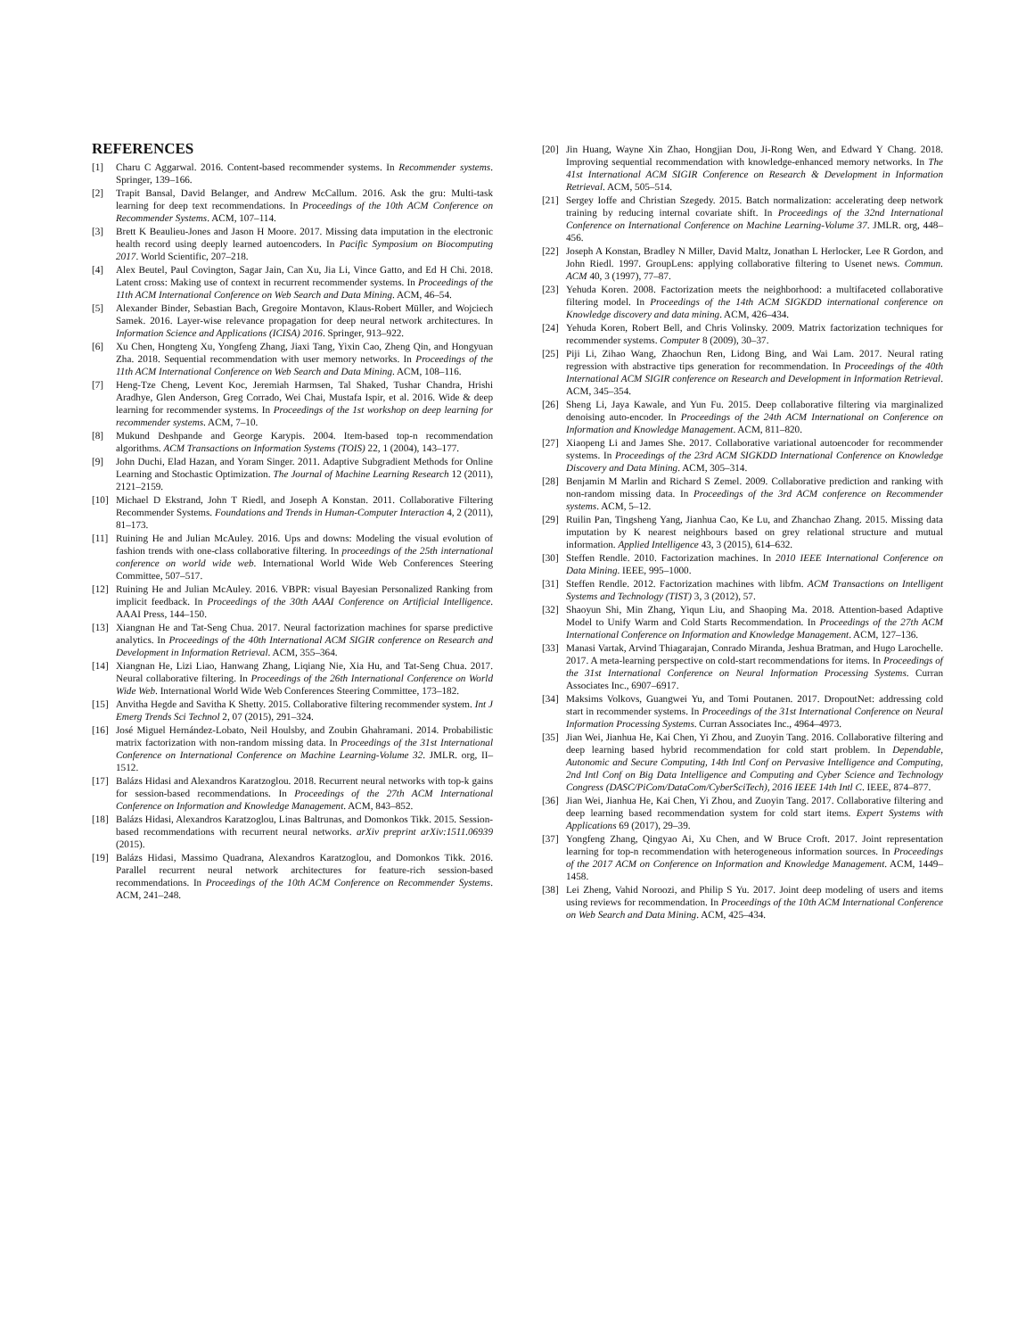REFERENCES
[1] Charu C Aggarwal. 2016. Content-based recommender systems. In Recommender systems. Springer, 139–166.
[2] Trapit Bansal, David Belanger, and Andrew McCallum. 2016. Ask the gru: Multi-task learning for deep text recommendations. In Proceedings of the 10th ACM Conference on Recommender Systems. ACM, 107–114.
[3] Brett K Beaulieu-Jones and Jason H Moore. 2017. Missing data imputation in the electronic health record using deeply learned autoencoders. In Pacific Symposium on Biocomputing 2017. World Scientific, 207–218.
[4] Alex Beutel, Paul Covington, Sagar Jain, Can Xu, Jia Li, Vince Gatto, and Ed H Chi. 2018. Latent cross: Making use of context in recurrent recommender systems. In Proceedings of the 11th ACM International Conference on Web Search and Data Mining. ACM, 46–54.
[5] Alexander Binder, Sebastian Bach, Gregoire Montavon, Klaus-Robert Müller, and Wojciech Samek. 2016. Layer-wise relevance propagation for deep neural network architectures. In Information Science and Applications (ICISA) 2016. Springer, 913–922.
[6] Xu Chen, Hongteng Xu, Yongfeng Zhang, Jiaxi Tang, Yixin Cao, Zheng Qin, and Hongyuan Zha. 2018. Sequential recommendation with user memory networks. In Proceedings of the 11th ACM International Conference on Web Search and Data Mining. ACM, 108–116.
[7] Heng-Tze Cheng, Levent Koc, Jeremiah Harmsen, Tal Shaked, Tushar Chandra, Hrishi Aradhye, Glen Anderson, Greg Corrado, Wei Chai, Mustafa Ispir, et al. 2016. Wide & deep learning for recommender systems. In Proceedings of the 1st workshop on deep learning for recommender systems. ACM, 7–10.
[8] Mukund Deshpande and George Karypis. 2004. Item-based top-n recommendation algorithms. ACM Transactions on Information Systems (TOIS) 22, 1 (2004), 143–177.
[9] John Duchi, Elad Hazan, and Yoram Singer. 2011. Adaptive Subgradient Methods for Online Learning and Stochastic Optimization. The Journal of Machine Learning Research 12 (2011), 2121–2159.
[10] Michael D Ekstrand, John T Riedl, and Joseph A Konstan. 2011. Collaborative Filtering Recommender Systems. Foundations and Trends in Human-Computer Interaction 4, 2 (2011), 81–173.
[11] Ruining He and Julian McAuley. 2016. Ups and downs: Modeling the visual evolution of fashion trends with one-class collaborative filtering. In proceedings of the 25th international conference on world wide web. International World Wide Web Conferences Steering Committee, 507–517.
[12] Ruining He and Julian McAuley. 2016. VBPR: visual Bayesian Personalized Ranking from implicit feedback. In Proceedings of the 30th AAAI Conference on Artificial Intelligence. AAAI Press, 144–150.
[13] Xiangnan He and Tat-Seng Chua. 2017. Neural factorization machines for sparse predictive analytics. In Proceedings of the 40th International ACM SIGIR conference on Research and Development in Information Retrieval. ACM, 355–364.
[14] Xiangnan He, Lizi Liao, Hanwang Zhang, Liqiang Nie, Xia Hu, and Tat-Seng Chua. 2017. Neural collaborative filtering. In Proceedings of the 26th International Conference on World Wide Web. International World Wide Web Conferences Steering Committee, 173–182.
[15] Anvitha Hegde and Savitha K Shetty. 2015. Collaborative filtering recommender system. Int J Emerg Trends Sci Technol 2, 07 (2015), 291–324.
[16] José Miguel Hernández-Lobato, Neil Houlsby, and Zoubin Ghahramani. 2014. Probabilistic matrix factorization with non-random missing data. In Proceedings of the 31st International Conference on International Conference on Machine Learning-Volume 32. JMLR. org, II–1512.
[17] Balázs Hidasi and Alexandros Karatzoglou. 2018. Recurrent neural networks with top-k gains for session-based recommendations. In Proceedings of the 27th ACM International Conference on Information and Knowledge Management. ACM, 843–852.
[18] Balázs Hidasi, Alexandros Karatzoglou, Linas Baltrunas, and Domonkos Tikk. 2015. Session-based recommendations with recurrent neural networks. arXiv preprint arXiv:1511.06939 (2015).
[19] Balázs Hidasi, Massimo Quadrana, Alexandros Karatzoglou, and Domonkos Tikk. 2016. Parallel recurrent neural network architectures for feature-rich session-based recommendations. In Proceedings of the 10th ACM Conference on Recommender Systems. ACM, 241–248.
[20] Jin Huang, Wayne Xin Zhao, Hongjian Dou, Ji-Rong Wen, and Edward Y Chang. 2018. Improving sequential recommendation with knowledge-enhanced memory networks. In The 41st International ACM SIGIR Conference on Research & Development in Information Retrieval. ACM, 505–514.
[21] Sergey Ioffe and Christian Szegedy. 2015. Batch normalization: accelerating deep network training by reducing internal covariate shift. In Proceedings of the 32nd International Conference on International Conference on Machine Learning-Volume 37. JMLR. org, 448–456.
[22] Joseph A Konstan, Bradley N Miller, David Maltz, Jonathan L Herlocker, Lee R Gordon, and John Riedl. 1997. GroupLens: applying collaborative filtering to Usenet news. Commun. ACM 40, 3 (1997), 77–87.
[23] Yehuda Koren. 2008. Factorization meets the neighborhood: a multifaceted collaborative filtering model. In Proceedings of the 14th ACM SIGKDD international conference on Knowledge discovery and data mining. ACM, 426–434.
[24] Yehuda Koren, Robert Bell, and Chris Volinsky. 2009. Matrix factorization techniques for recommender systems. Computer 8 (2009), 30–37.
[25] Piji Li, Zihao Wang, Zhaochun Ren, Lidong Bing, and Wai Lam. 2017. Neural rating regression with abstractive tips generation for recommendation. In Proceedings of the 40th International ACM SIGIR conference on Research and Development in Information Retrieval. ACM, 345–354.
[26] Sheng Li, Jaya Kawale, and Yun Fu. 2015. Deep collaborative filtering via marginalized denoising auto-encoder. In Proceedings of the 24th ACM International on Conference on Information and Knowledge Management. ACM, 811–820.
[27] Xiaopeng Li and James She. 2017. Collaborative variational autoencoder for recommender systems. In Proceedings of the 23rd ACM SIGKDD International Conference on Knowledge Discovery and Data Mining. ACM, 305–314.
[28] Benjamin M Marlin and Richard S Zemel. 2009. Collaborative prediction and ranking with non-random missing data. In Proceedings of the 3rd ACM conference on Recommender systems. ACM, 5–12.
[29] Ruilin Pan, Tingsheng Yang, Jianhua Cao, Ke Lu, and Zhanchao Zhang. 2015. Missing data imputation by K nearest neighbours based on grey relational structure and mutual information. Applied Intelligence 43, 3 (2015), 614–632.
[30] Steffen Rendle. 2010. Factorization machines. In 2010 IEEE International Conference on Data Mining. IEEE, 995–1000.
[31] Steffen Rendle. 2012. Factorization machines with libfm. ACM Transactions on Intelligent Systems and Technology (TIST) 3, 3 (2012), 57.
[32] Shaoyun Shi, Min Zhang, Yiqun Liu, and Shaoping Ma. 2018. Attention-based Adaptive Model to Unify Warm and Cold Starts Recommendation. In Proceedings of the 27th ACM International Conference on Information and Knowledge Management. ACM, 127–136.
[33] Manasi Vartak, Arvind Thiagarajan, Conrado Miranda, Jeshua Bratman, and Hugo Larochelle. 2017. A meta-learning perspective on cold-start recommendations for items. In Proceedings of the 31st International Conference on Neural Information Processing Systems. Curran Associates Inc., 6907–6917.
[34] Maksims Volkovs, Guangwei Yu, and Tomi Poutanen. 2017. DropoutNet: addressing cold start in recommender systems. In Proceedings of the 31st International Conference on Neural Information Processing Systems. Curran Associates Inc., 4964–4973.
[35] Jian Wei, Jianhua He, Kai Chen, Yi Zhou, and Zuoyin Tang. 2016. Collaborative filtering and deep learning based hybrid recommendation for cold start problem. In Dependable, Autonomic and Secure Computing, 14th Intl Conf on Pervasive Intelligence and Computing, 2nd Intl Conf on Big Data Intelligence and Computing and Cyber Science and Technology Congress (DASC/PiCom/DataCom/CyberSciTech), 2016 IEEE 14th Intl C. IEEE, 874–877.
[36] Jian Wei, Jianhua He, Kai Chen, Yi Zhou, and Zuoyin Tang. 2017. Collaborative filtering and deep learning based recommendation system for cold start items. Expert Systems with Applications 69 (2017), 29–39.
[37] Yongfeng Zhang, Qingyao Ai, Xu Chen, and W Bruce Croft. 2017. Joint representation learning for top-n recommendation with heterogeneous information sources. In Proceedings of the 2017 ACM on Conference on Information and Knowledge Management. ACM, 1449–1458.
[38] Lei Zheng, Vahid Noroozi, and Philip S Yu. 2017. Joint deep modeling of users and items using reviews for recommendation. In Proceedings of the 10th ACM International Conference on Web Search and Data Mining. ACM, 425–434.